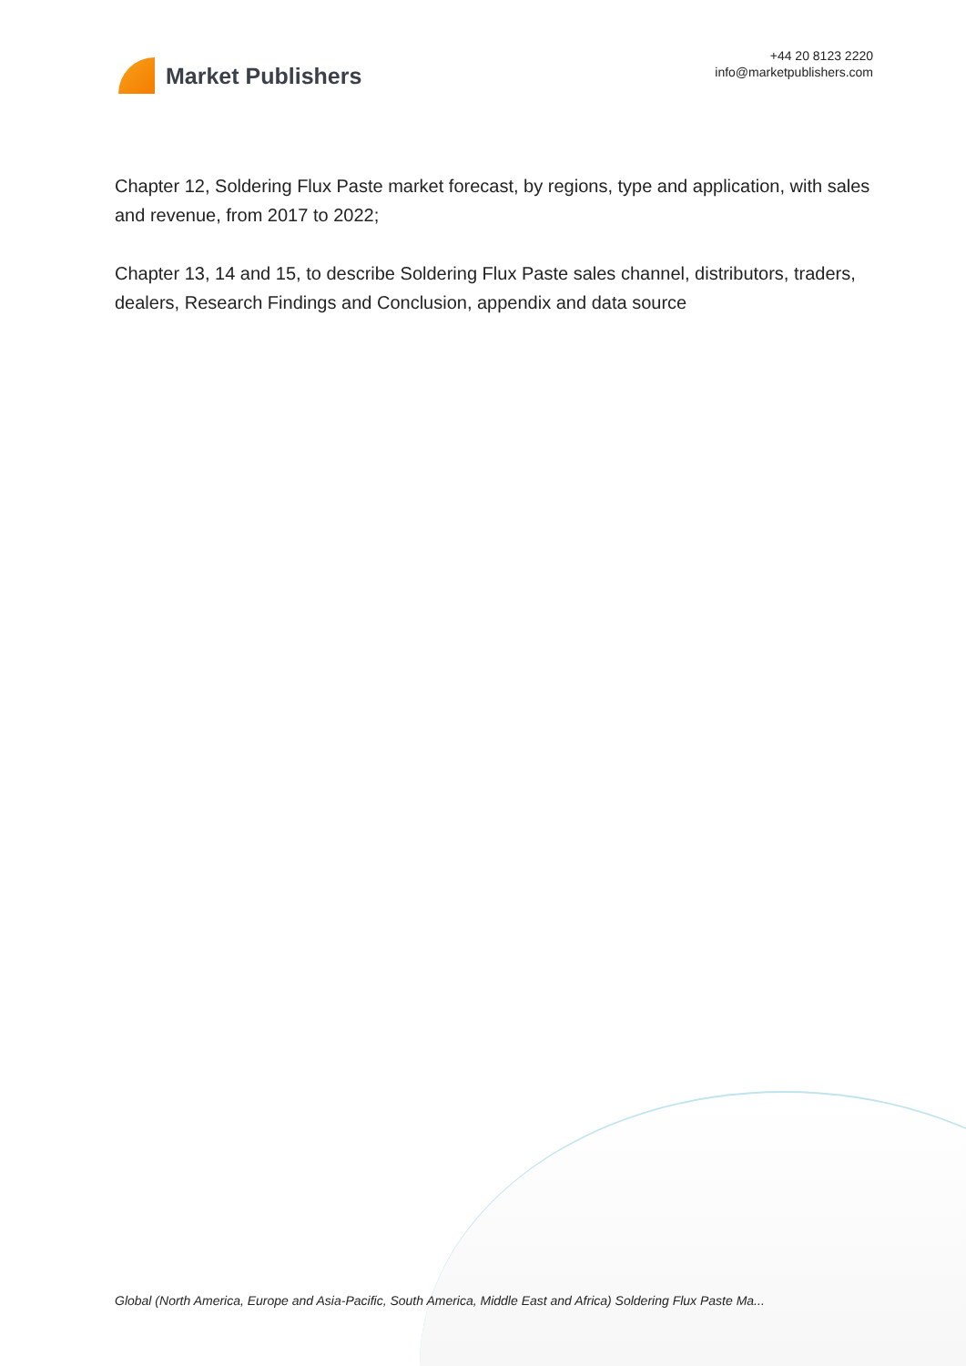Market Publishers
+44 20 8123 2220
info@marketpublishers.com
Chapter 12, Soldering Flux Paste market forecast, by regions, type and application, with sales and revenue, from 2017 to 2022;
Chapter 13, 14 and 15, to describe Soldering Flux Paste sales channel, distributors, traders, dealers, Research Findings and Conclusion, appendix and data source
Global (North America, Europe and Asia-Pacific, South America, Middle East and Africa) Soldering Flux Paste Ma...